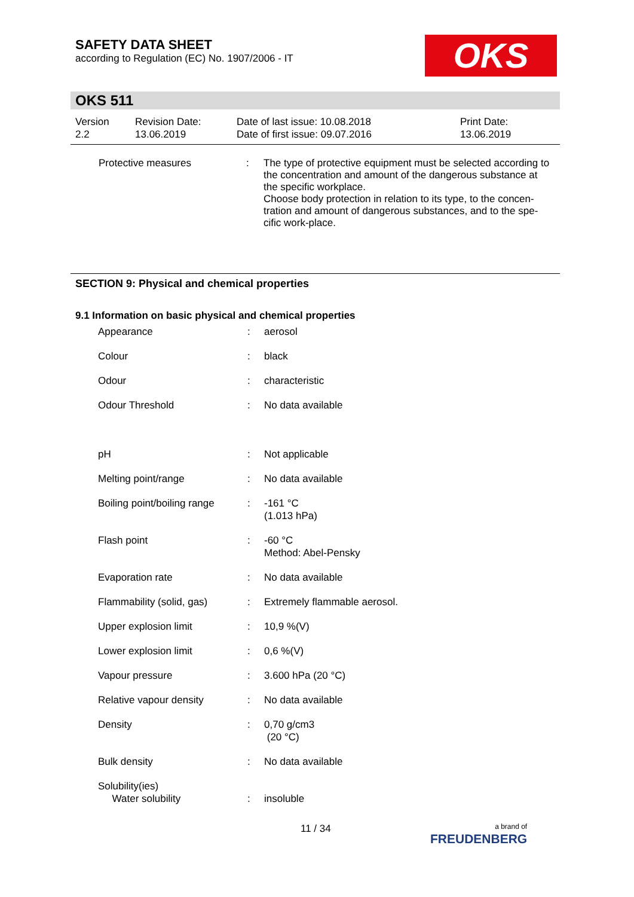SAFETY DATA SHEET
according to Regulation (EC) No. 1907/2006 - IT
OKS
OKS 511
| Version 2.2 | Revision Date: 13.06.2019 | Date of last issue: 10.08.2018 Date of first issue: 09.07.2016 | Print Date: 13.06.2019 |
| Protective measures | : | The type of protective equipment must be selected according to the concentration and amount of the dangerous substance at the specific workplace. Choose body protection in relation to its type, to the concen-tration and amount of dangerous substances, and to the spe-cific work-place. |
SECTION 9: Physical and chemical properties
9.1 Information on basic physical and chemical properties
| Appearance | : | aerosol |
| Colour | : | black |
| Odour | : | characteristic |
| Odour Threshold | : | No data available |
| pH | : | Not applicable |
| Melting point/range | : | No data available |
| Boiling point/boiling range | : | -161 °C (1.013 hPa) |
| Flash point | : | -60 °C Method: Abel-Pensky |
| Evaporation rate | : | No data available |
| Flammability (solid, gas) | : | Extremely flammable aerosol. |
| Upper explosion limit | : | 10,9 %(V) |
| Lower explosion limit | : | 0,6 %(V) |
| Vapour pressure | : | 3.600 hPa (20 °C) |
| Relative vapour density | : | No data available |
| Density | : | 0,70 g/cm3 (20 °C) |
| Bulk density | : | No data available |
| Solubility(ies) Water solubility | : | insoluble |
11 / 34
a brand of
FREUDENBERG